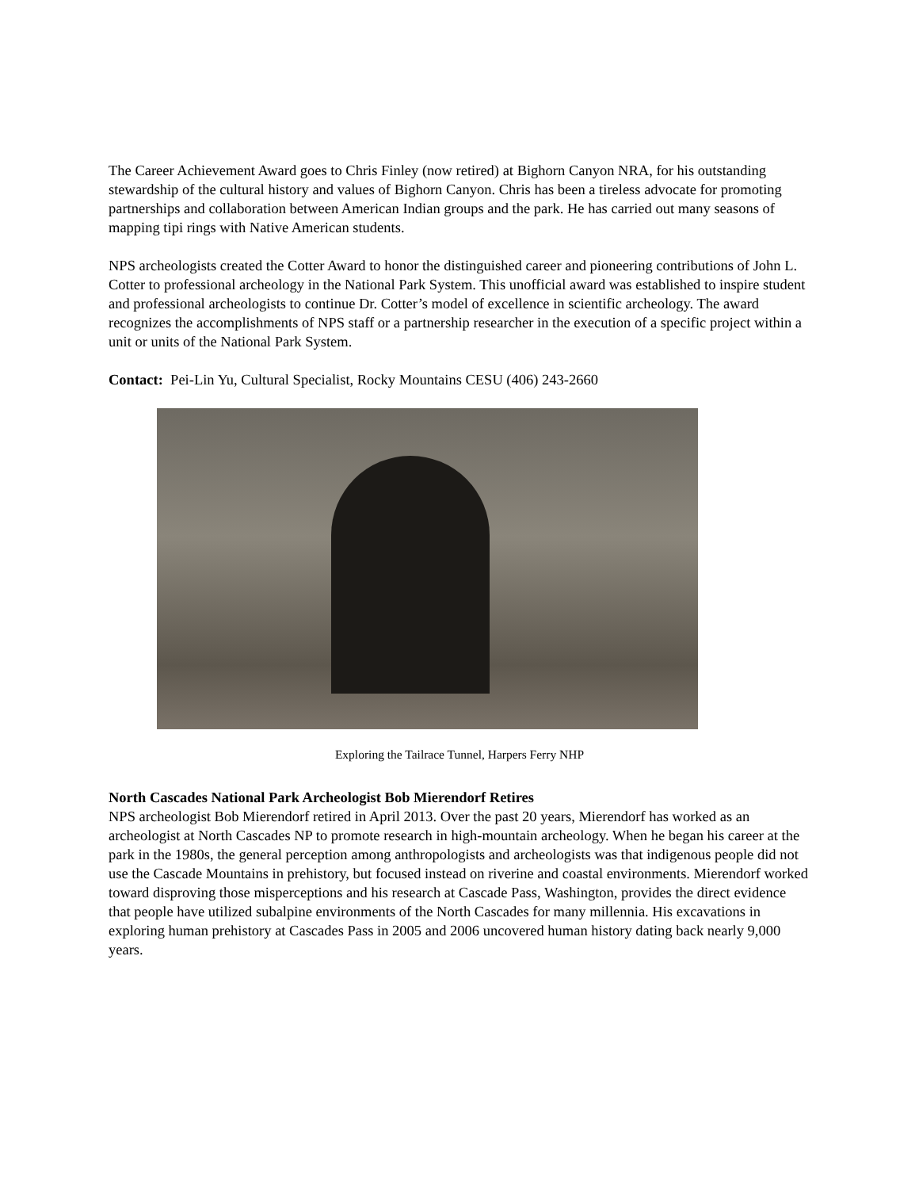The Career Achievement Award goes to Chris Finley (now retired) at Bighorn Canyon NRA, for his outstanding stewardship of the cultural history and values of Bighorn Canyon. Chris has been a tireless advocate for promoting partnerships and collaboration between American Indian groups and the park. He has carried out many seasons of mapping tipi rings with Native American students.
NPS archeologists created the Cotter Award to honor the distinguished career and pioneering contributions of John L. Cotter to professional archeology in the National Park System. This unofficial award was established to inspire student and professional archeologists to continue Dr. Cotter’s model of excellence in scientific archeology. The award recognizes the accomplishments of NPS staff or a partnership researcher in the execution of a specific project within a unit or units of the National Park System.
Contact: Pei-Lin Yu, Cultural Specialist, Rocky Mountains CESU (406) 243-2660
Exploring the Tailrace Tunnel, Harpers Ferry NHP
North Cascades National Park Archeologist Bob Mierendorf Retires
NPS archeologist Bob Mierendorf retired in April 2013. Over the past 20 years, Mierendorf has worked as an archeologist at North Cascades NP to promote research in high-mountain archeology. When he began his career at the park in the 1980s, the general perception among anthropologists and archeologists was that indigenous people did not use the Cascade Mountains in prehistory, but focused instead on riverine and coastal environments. Mierendorf worked toward disproving those misperceptions and his research at Cascade Pass, Washington, provides the direct evidence that people have utilized subalpine environments of the North Cascades for many millennia. His excavations in exploring human prehistory at Cascades Pass in 2005 and 2006 uncovered human history dating back nearly 9,000 years.